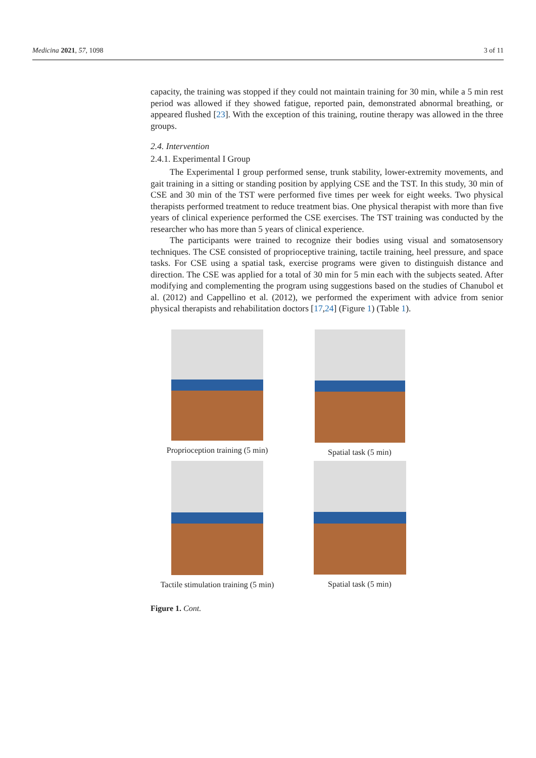Medicina 2021, 57, 1098 3 of 11
capacity, the training was stopped if they could not maintain training for 30 min, while a 5 min rest period was allowed if they showed fatigue, reported pain, demonstrated abnormal breathing, or appeared flushed [23]. With the exception of this training, routine therapy was allowed in the three groups.
2.4. Intervention
2.4.1. Experimental I Group
The Experimental I group performed sense, trunk stability, lower-extremity movements, and gait training in a sitting or standing position by applying CSE and the TST. In this study, 30 min of CSE and 30 min of the TST were performed five times per week for eight weeks. Two physical therapists performed treatment to reduce treatment bias. One physical therapist with more than five years of clinical experience performed the CSE exercises. The TST training was conducted by the researcher who has more than 5 years of clinical experience.
The participants were trained to recognize their bodies using visual and somatosensory techniques. The CSE consisted of proprioceptive training, tactile training, heel pressure, and space tasks. For CSE using a spatial task, exercise programs were given to distinguish distance and direction. The CSE was applied for a total of 30 min for 5 min each with the subjects seated. After modifying and complementing the program using suggestions based on the studies of Chanubol et al. (2012) and Cappellino et al. (2012), we performed the experiment with advice from senior physical therapists and rehabilitation doctors [17,24] (Figure 1) (Table 1).
Proprioception training (5 min)
Spatial task (5 min)
Tactile stimulation training (5 min)
Spatial task (5 min)
Figure 1. Cont.